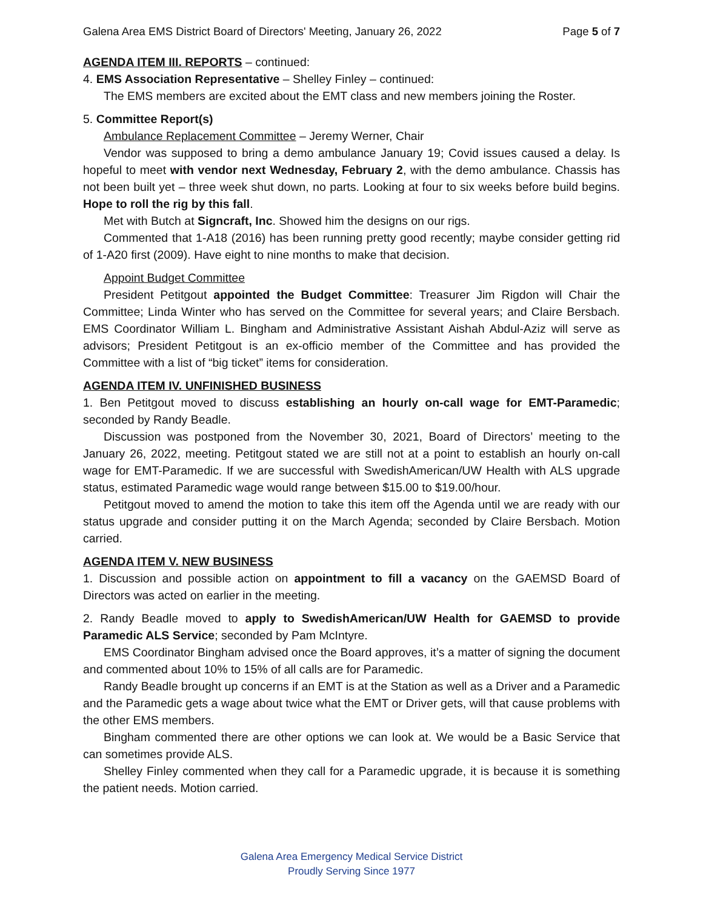Galena Area EMS District Board of Directors' Meeting, January 26, 2022 Page 5 of 7
AGENDA ITEM III. REPORTS – continued:
4. EMS Association Representative – Shelley Finley – continued:
The EMS members are excited about the EMT class and new members joining the Roster.
5. Committee Report(s)
Ambulance Replacement Committee – Jeremy Werner, Chair
Vendor was supposed to bring a demo ambulance January 19; Covid issues caused a delay. Is hopeful to meet with vendor next Wednesday, February 2, with the demo ambulance. Chassis has not been built yet – three week shut down, no parts. Looking at four to six weeks before build begins. Hope to roll the rig by this fall.
Met with Butch at Signcraft, Inc. Showed him the designs on our rigs.
Commented that 1-A18 (2016) has been running pretty good recently; maybe consider getting rid of 1-A20 first (2009). Have eight to nine months to make that decision.
Appoint Budget Committee
President Petitgout appointed the Budget Committee: Treasurer Jim Rigdon will Chair the Committee; Linda Winter who has served on the Committee for several years; and Claire Bersbach. EMS Coordinator William L. Bingham and Administrative Assistant Aishah Abdul-Aziz will serve as advisors; President Petitgout is an ex-officio member of the Committee and has provided the Committee with a list of “big ticket” items for consideration.
AGENDA ITEM IV. UNFINISHED BUSINESS
1. Ben Petitgout moved to discuss establishing an hourly on-call wage for EMT-Paramedic; seconded by Randy Beadle.
Discussion was postponed from the November 30, 2021, Board of Directors’ meeting to the January 26, 2022, meeting. Petitgout stated we are still not at a point to establish an hourly on-call wage for EMT-Paramedic. If we are successful with SwedishAmerican/UW Health with ALS upgrade status, estimated Paramedic wage would range between $15.00 to $19.00/hour.
Petitgout moved to amend the motion to take this item off the Agenda until we are ready with our status upgrade and consider putting it on the March Agenda; seconded by Claire Bersbach. Motion carried.
AGENDA ITEM V. NEW BUSINESS
1. Discussion and possible action on appointment to fill a vacancy on the GAEMSD Board of Directors was acted on earlier in the meeting.
2. Randy Beadle moved to apply to SwedishAmerican/UW Health for GAEMSD to provide Paramedic ALS Service; seconded by Pam McIntyre.
EMS Coordinator Bingham advised once the Board approves, it’s a matter of signing the document and commented about 10% to 15% of all calls are for Paramedic.
Randy Beadle brought up concerns if an EMT is at the Station as well as a Driver and a Paramedic and the Paramedic gets a wage about twice what the EMT or Driver gets, will that cause problems with the other EMS members.
Bingham commented there are other options we can look at. We would be a Basic Service that can sometimes provide ALS.
Shelley Finley commented when they call for a Paramedic upgrade, it is because it is something the patient needs. Motion carried.
Galena Area Emergency Medical Service District
Proudly Serving Since 1977